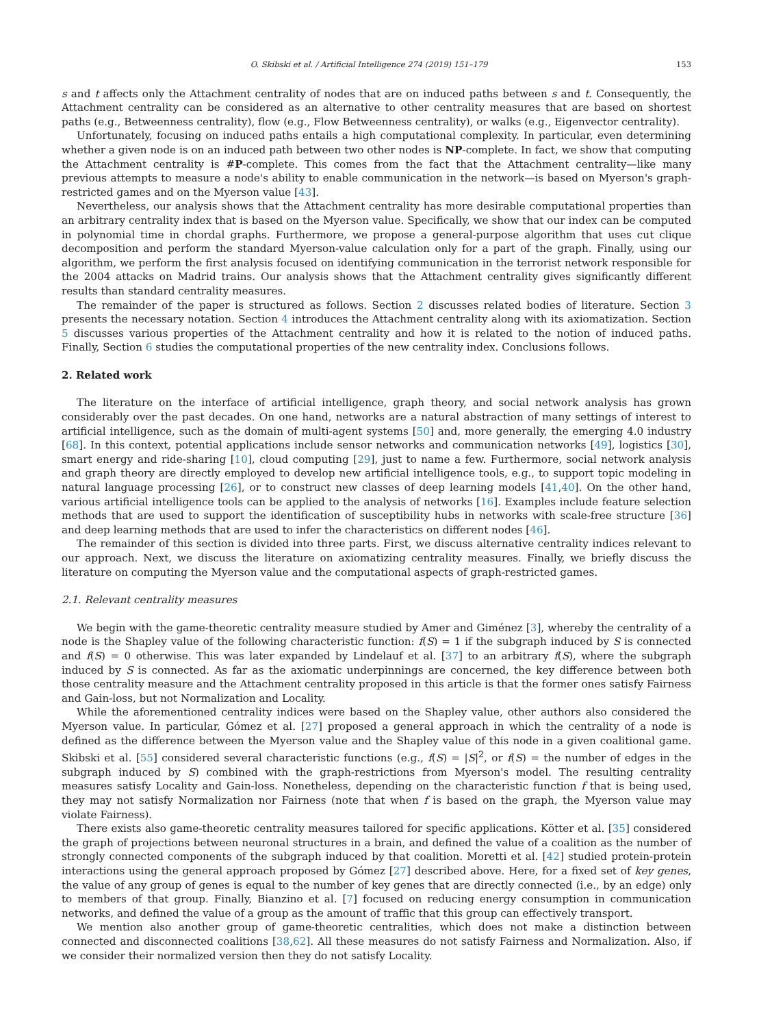O. Skibski et al. / Artificial Intelligence 274 (2019) 151–179 153
s and t affects only the Attachment centrality of nodes that are on induced paths between s and t. Consequently, the Attachment centrality can be considered as an alternative to other centrality measures that are based on shortest paths (e.g., Betweenness centrality), flow (e.g., Flow Betweenness centrality), or walks (e.g., Eigenvector centrality).
Unfortunately, focusing on induced paths entails a high computational complexity. In particular, even determining whether a given node is on an induced path between two other nodes is NP-complete. In fact, we show that computing the Attachment centrality is #P-complete. This comes from the fact that the Attachment centrality—like many previous attempts to measure a node's ability to enable communication in the network—is based on Myerson's graph-restricted games and on the Myerson value [43].
Nevertheless, our analysis shows that the Attachment centrality has more desirable computational properties than an arbitrary centrality index that is based on the Myerson value. Specifically, we show that our index can be computed in polynomial time in chordal graphs. Furthermore, we propose a general-purpose algorithm that uses cut clique decomposition and perform the standard Myerson-value calculation only for a part of the graph. Finally, using our algorithm, we perform the first analysis focused on identifying communication in the terrorist network responsible for the 2004 attacks on Madrid trains. Our analysis shows that the Attachment centrality gives significantly different results than standard centrality measures.
The remainder of the paper is structured as follows. Section 2 discusses related bodies of literature. Section 3 presents the necessary notation. Section 4 introduces the Attachment centrality along with its axiomatization. Section 5 discusses various properties of the Attachment centrality and how it is related to the notion of induced paths. Finally, Section 6 studies the computational properties of the new centrality index. Conclusions follows.
2. Related work
The literature on the interface of artificial intelligence, graph theory, and social network analysis has grown considerably over the past decades. On one hand, networks are a natural abstraction of many settings of interest to artificial intelligence, such as the domain of multi-agent systems [50] and, more generally, the emerging 4.0 industry [68]. In this context, potential applications include sensor networks and communication networks [49], logistics [30], smart energy and ride-sharing [10], cloud computing [29], just to name a few. Furthermore, social network analysis and graph theory are directly employed to develop new artificial intelligence tools, e.g., to support topic modeling in natural language processing [26], or to construct new classes of deep learning models [41,40]. On the other hand, various artificial intelligence tools can be applied to the analysis of networks [16]. Examples include feature selection methods that are used to support the identification of susceptibility hubs in networks with scale-free structure [36] and deep learning methods that are used to infer the characteristics on different nodes [46].
The remainder of this section is divided into three parts. First, we discuss alternative centrality indices relevant to our approach. Next, we discuss the literature on axiomatizing centrality measures. Finally, we briefly discuss the literature on computing the Myerson value and the computational aspects of graph-restricted games.
2.1. Relevant centrality measures
We begin with the game-theoretic centrality measure studied by Amer and Giménez [3], whereby the centrality of a node is the Shapley value of the following characteristic function: f(S) = 1 if the subgraph induced by S is connected and f(S) = 0 otherwise. This was later expanded by Lindelauf et al. [37] to an arbitrary f(S), where the subgraph induced by S is connected. As far as the axiomatic underpinnings are concerned, the key difference between both those centrality measure and the Attachment centrality proposed in this article is that the former ones satisfy Fairness and Gain-loss, but not Normalization and Locality.
While the aforementioned centrality indices were based on the Shapley value, other authors also considered the Myerson value. In particular, Gómez et al. [27] proposed a general approach in which the centrality of a node is defined as the difference between the Myerson value and the Shapley value of this node in a given coalitional game. Skibski et al. [55] considered several characteristic functions (e.g., f(S) = |S|<sup>2</sup>, or f(S) = the number of edges in the subgraph induced by S) combined with the graph-restrictions from Myerson's model. The resulting centrality measures satisfy Locality and Gain-loss. Nonetheless, depending on the characteristic function f that is being used, they may not satisfy Normalization nor Fairness (note that when f is based on the graph, the Myerson value may violate Fairness).
There exists also game-theoretic centrality measures tailored for specific applications. Kötter et al. [35] considered the graph of projections between neuronal structures in a brain, and defined the value of a coalition as the number of strongly connected components of the subgraph induced by that coalition. Moretti et al. [42] studied protein-protein interactions using the general approach proposed by Gómez [27] described above. Here, for a fixed set of key genes, the value of any group of genes is equal to the number of key genes that are directly connected (i.e., by an edge) only to members of that group. Finally, Bianzino et al. [7] focused on reducing energy consumption in communication networks, and defined the value of a group as the amount of traffic that this group can effectively transport.
We mention also another group of game-theoretic centralities, which does not make a distinction between connected and disconnected coalitions [38,62]. All these measures do not satisfy Fairness and Normalization. Also, if we consider their normalized version then they do not satisfy Locality.